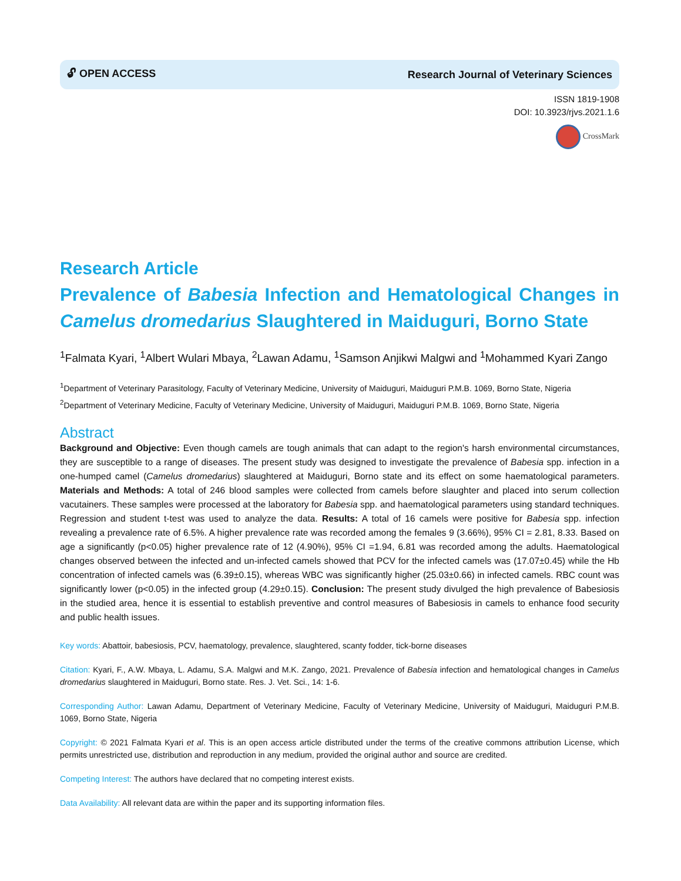🔓︎ OPEN ACCESS Research Journal of Veterinary Sciences
ISSN 1819-1908
DOI: 10.3923/rjvs.2021.1.6
CrossMark
Research Article
Prevalence of Babesia Infection and Hematological Changes in Camelus dromedarius Slaughtered in Maiduguri, Borno State
<sup>1</sup> Falmata Kyari, <sup>1</sup>Albert Wulari Mbaya, <sup>2</sup>Lawan Adamu, <sup>1</sup>Samson Anjikwi Malgwi and <sup>1</sup>Mohammed Kyari Zango
<sup>1</sup> Department of Veterinary Parasitology, Faculty of Veterinary Medicine, University of Maiduguri, Maiduguri P.M.B. 1069, Borno State, Nigeria
<sup>2</sup> Department of Veterinary Medicine, Faculty of Veterinary Medicine, University of Maiduguri, Maiduguri P.M.B. 1069, Borno State, Nigeria
Abstract
Background and Objective: Even though camels are tough animals that can adapt to the region's harsh environmental circumstances, they are susceptible to a range of diseases. The present study was designed to investigate the prevalence of Babesia spp. infection in a one-humped camel (Camelus dromedarius) slaughtered at Maiduguri, Borno state and its effect on some haematological parameters. Materials and Methods: A total of 246 blood samples were collected from camels before slaughter and placed into serum collection vacutainers. These samples were processed at the laboratory for Babesia spp. and haematological parameters using standard techniques. Regression and student t-test was used to analyze the data. Results: A total of 16 camels were positive for Babesia spp. infection revealing a prevalence rate of 6.5%. A higher prevalence rate was recorded among the females 9 (3.66%), 95% CI = 2.81, 8.33. Based on age a significantly (p<0.05) higher prevalence rate of 12 (4.90%), 95% CI =1.94, 6.81 was recorded among the adults. Haematological changes observed between the infected and un-infected camels showed that PCV for the infected camels was (17.07±0.45) while the Hb concentration of infected camels was (6.39±0.15), whereas WBC was significantly higher (25.03±0.66) in infected camels. RBC count was significantly lower (p<0.05) in the infected group (4.29±0.15). Conclusion: The present study divulged the high prevalence of Babesiosis in the studied area, hence it is essential to establish preventive and control measures of Babesiosis in camels to enhance food security and public health issues.
Key words: Abattoir, babesiosis, PCV, haematology, prevalence, slaughtered, scanty fodder, tick-borne diseases
Citation: Kyari, F., A.W. Mbaya, L. Adamu, S.A. Malgwi and M.K. Zango, 2021. Prevalence of Babesia infection and hematological changes in Camelus dromedarius slaughtered in Maiduguri, Borno state. Res. J. Vet. Sci., 14: 1-6.
Corresponding Author: Lawan Adamu, Department of Veterinary Medicine, Faculty of Veterinary Medicine, University of Maiduguri, Maiduguri P.M.B. 1069, Borno State, Nigeria
Copyright: © 2021 Falmata Kyari et al. This is an open access article distributed under the terms of the creative commons attribution License, which permits unrestricted use, distribution and reproduction in any medium, provided the original author and source are credited.
Competing Interest: The authors have declared that no competing interest exists.
Data Availability: All relevant data are within the paper and its supporting information files.